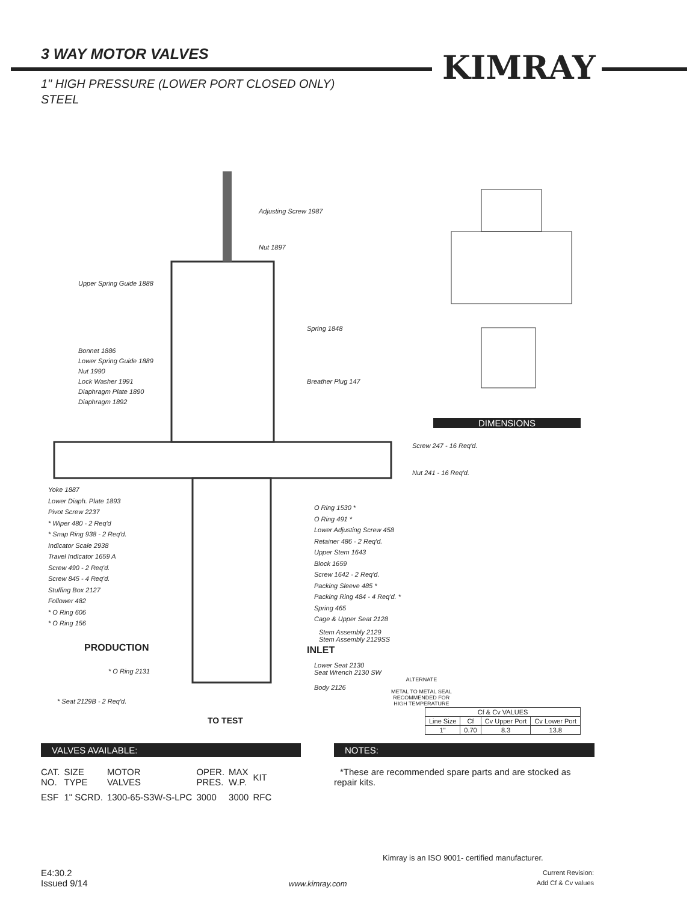3 WAY MOTOR VALVES
1" HIGH PRESSURE (LOWER PORT CLOSED ONLY)
STEEL
KIMRAY
Adjusting Screw 1987
Nut 1897
Upper Spring Guide 1888
Spring 1848
Bonnet 1886
Lower Spring Guide 1889
Nut 1990
Lock Washer 1991
Diaphragm Plate 1890
Diaphragm 1892
Breather Plug 147
DIMENSIONS
Screw 247 - 16 Req'd.
Nut 241 - 16 Req'd.
Yoke 1887
Lower Diaph. Plate 1893
Pivot Screw 2237
* Wiper 480 - 2 Req'd
* Snap Ring 938 - 2 Req'd.
Indicator Scale 2938
Travel Indicator 1659 A
Screw 490 - 2 Req'd.
Screw 845 - 4 Req'd.
Stuffing Box 2127
Follower 482
* O Ring 606
* O Ring 156
O Ring 1530 *
O Ring 491 *
Lower Adjusting Screw 458
Retainer 486 - 2 Req'd.
Upper Stem 1643
Block 1659
Screw 1642 - 2 Req'd.
Packing Sleeve 485 *
Packing Ring 484 - 4 Req'd. *
Spring 465
Cage & Upper Seat 2128
Stem Assembly 2129
Stem Assembly 2129SS
PRODUCTION INLET
* O Ring 2131
Lower Seat 2130
Seat Wrench 2130 SW
Body 2126
ALTERNATE
METAL TO METAL SEAL
RECOMMENDED FOR
HIGH TEMPERATURE
* Seat 2129B - 2 Req'd.
TO TEST
| Cf & Cv VALUES | | | |
| --- | --- | --- | --- |
| Line Size | Cf | Cv Upper Port | Cv Lower Port |
| 1" | 0.70 | 8.3 | 13.8 |
VALVES AVAILABLE:
| CAT. NO. | SIZE TYPE | MOTOR VALVES | OPER. PRES. | MAX W.P. | KIT |
| ESF | 1" SCRD. | 1300-65-S3W-S-LPC | 3000 | 3000 | RFC |
NOTES:
*These are recommended spare parts and are stocked as repair kits.
Kimray is an ISO 9001- certified manufacturer.
E4:30.2
Issued 9/14
www.kimray.com
Current Revision:
Add Cf & Cv values